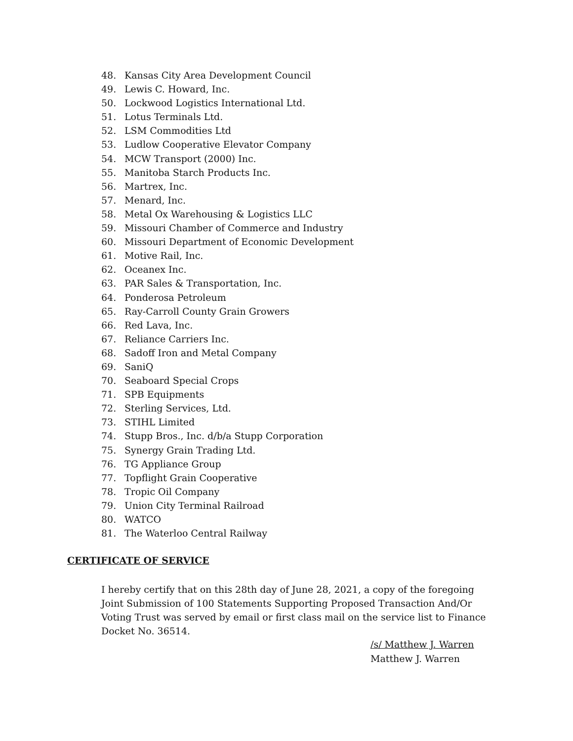48. Kansas City Area Development Council
49. Lewis C. Howard, Inc.
50. Lockwood Logistics International Ltd.
51. Lotus Terminals Ltd.
52. LSM Commodities Ltd
53. Ludlow Cooperative Elevator Company
54. MCW Transport (2000) Inc.
55. Manitoba Starch Products Inc.
56. Martrex, Inc.
57. Menard, Inc.
58. Metal Ox Warehousing & Logistics LLC
59. Missouri Chamber of Commerce and Industry
60. Missouri Department of Economic Development
61. Motive Rail, Inc.
62. Oceanex Inc.
63. PAR Sales & Transportation, Inc.
64. Ponderosa Petroleum
65. Ray-Carroll County Grain Growers
66. Red Lava, Inc.
67. Reliance Carriers Inc.
68. Sadoff Iron and Metal Company
69. SaniQ
70. Seaboard Special Crops
71. SPB Equipments
72. Sterling Services, Ltd.
73. STIHL Limited
74. Stupp Bros., Inc. d/b/a Stupp Corporation
75. Synergy Grain Trading Ltd.
76. TG Appliance Group
77. Topflight Grain Cooperative
78. Tropic Oil Company
79. Union City Terminal Railroad
80. WATCO
81. The Waterloo Central Railway
CERTIFICATE OF SERVICE
I hereby certify that on this 28th day of June 28, 2021, a copy of the foregoing Joint Submission of 100 Statements Supporting Proposed Transaction And/Or Voting Trust was served by email or first class mail on the service list to Finance Docket No. 36514.
/s/ Matthew J. Warren
Matthew J. Warren